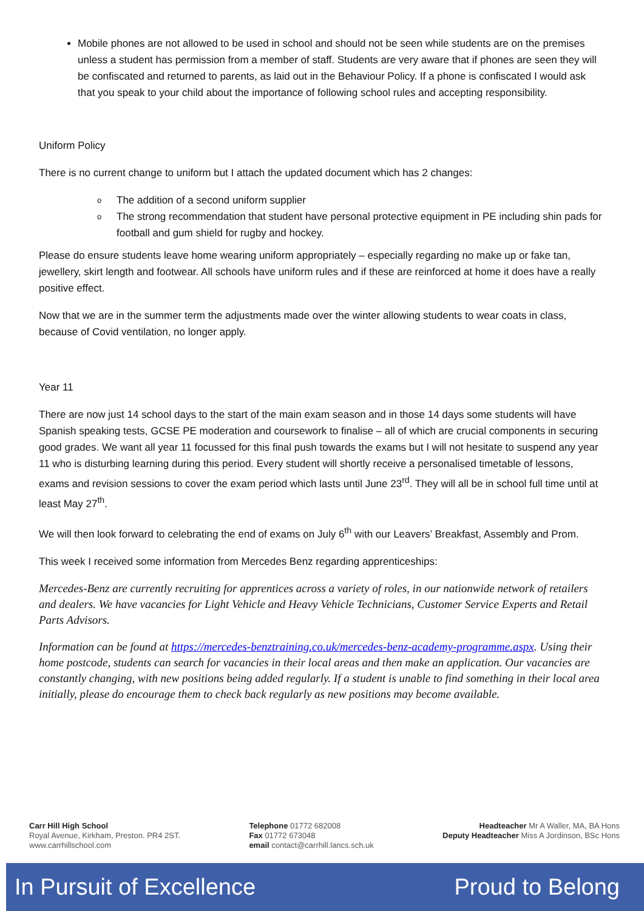Mobile phones are not allowed to be used in school and should not be seen while students are on the premises unless a student has permission from a member of staff. Students are very aware that if phones are seen they will be confiscated and returned to parents, as laid out in the Behaviour Policy. If a phone is confiscated I would ask that you speak to your child about the importance of following school rules and accepting responsibility.
Uniform Policy
There is no current change to uniform but I attach the updated document which has 2 changes:
o The addition of a second uniform supplier
o The strong recommendation that student have personal protective equipment in PE including shin pads for football and gum shield for rugby and hockey.
Please do ensure students leave home wearing uniform appropriately – especially regarding no make up or fake tan, jewellery, skirt length and footwear. All schools have uniform rules and if these are reinforced at home it does have a really positive effect.
Now that we are in the summer term the adjustments made over the winter allowing students to wear coats in class, because of Covid ventilation, no longer apply.
Year 11
There are now just 14 school days to the start of the main exam season and in those 14 days some students will have Spanish speaking tests, GCSE PE moderation and coursework to finalise – all of which are crucial components in securing good grades. We want all year 11 focussed for this final push towards the exams but I will not hesitate to suspend any year 11 who is disturbing learning during this period. Every student will shortly receive a personalised timetable of lessons, exams and revision sessions to cover the exam period which lasts until June 23<sup>rd</sup>. They will all be in school full time until at least May 27<sup>th</sup>.
We will then look forward to celebrating the end of exams on July 6<sup>th</sup> with our Leavers’ Breakfast, Assembly and Prom.
This week I received some information from Mercedes Benz regarding apprenticeships:
Mercedes-Benz are currently recruiting for apprentices across a variety of roles, in our nationwide network of retailers and dealers. We have vacancies for Light Vehicle and Heavy Vehicle Technicians, Customer Service Experts and Retail Parts Advisors.
Information can be found at https://mercedes-benztraining.co.uk/mercedes-benz-academy-programme.aspx. Using their home postcode, students can search for vacancies in their local areas and then make an application. Our vacancies are constantly changing, with new positions being added regularly. If a student is unable to find something in their local area initially, please do encourage them to check back regularly as new positions may become available.
Carr Hill High School
Royal Avenue, Kirkham, Preston. PR4 2ST.
www.carrhillschool.com
Telephone 01772 682008
Fax 01772 673048
email contact@carrhill.lancs.sch.uk
Headteacher Mr A Waller, MA, BA Hons
Deputy Headteacher Miss A Jordinson, BSc Hons
In Pursuit of Excellence Proud to Belong